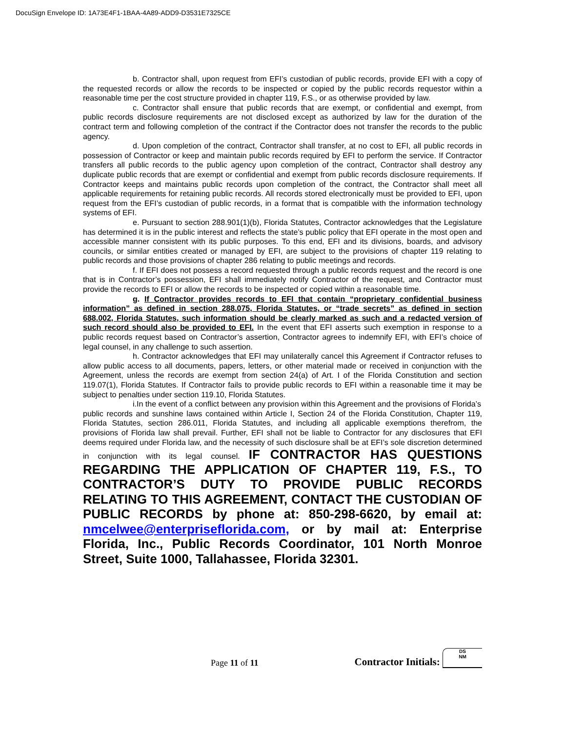DocuSign Envelope ID: 1A73E4F1-1BAA-4A89-ADD9-D3531E7325CE
b. Contractor shall, upon request from EFI’s custodian of public records, provide EFI with a copy of the requested records or allow the records to be inspected or copied by the public records requestor within a reasonable time per the cost structure provided in chapter 119, F.S., or as otherwise provided by law.
c. Contractor shall ensure that public records that are exempt, or confidential and exempt, from public records disclosure requirements are not disclosed except as authorized by law for the duration of the contract term and following completion of the contract if the Contractor does not transfer the records to the public agency.
d. Upon completion of the contract, Contractor shall transfer, at no cost to EFI, all public records in possession of Contractor or keep and maintain public records required by EFI to perform the service. If Contractor transfers all public records to the public agency upon completion of the contract, Contractor shall destroy any duplicate public records that are exempt or confidential and exempt from public records disclosure requirements. If Contractor keeps and maintains public records upon completion of the contract, the Contractor shall meet all applicable requirements for retaining public records. All records stored electronically must be provided to EFI, upon request from the EFI’s custodian of public records, in a format that is compatible with the information technology systems of EFI.
e. Pursuant to section 288.901(1)(b), Florida Statutes, Contractor acknowledges that the Legislature has determined it is in the public interest and reflects the state’s public policy that EFI operate in the most open and accessible manner consistent with its public purposes. To this end, EFI and its divisions, boards, and advisory councils, or similar entities created or managed by EFI, are subject to the provisions of chapter 119 relating to public records and those provisions of chapter 286 relating to public meetings and records.
f. If EFI does not possess a record requested through a public records request and the record is one that is in Contractor’s possession, EFI shall immediately notify Contractor of the request, and Contractor must provide the records to EFI or allow the records to be inspected or copied within a reasonable time.
g. If Contractor provides records to EFI that contain “proprietary confidential business information” as defined in section 288.075, Florida Statutes, or “trade secrets” as defined in section 688.002, Florida Statutes, such information should be clearly marked as such and a redacted version of such record should also be provided to EFI. In the event that EFI asserts such exemption in response to a public records request based on Contractor’s assertion, Contractor agrees to indemnify EFI, with EFI’s choice of legal counsel, in any challenge to such assertion.
h. Contractor acknowledges that EFI may unilaterally cancel this Agreement if Contractor refuses to allow public access to all documents, papers, letters, or other material made or received in conjunction with the Agreement, unless the records are exempt from section 24(a) of Art. I of the Florida Constitution and section 119.07(1), Florida Statutes. If Contractor fails to provide public records to EFI within a reasonable time it may be subject to penalties under section 119.10, Florida Statutes.
i.In the event of a conflict between any provision within this Agreement and the provisions of Florida’s
public records and sunshine laws contained within Article I, Section 24 of the Florida Constitution, Chapter 119, Florida Statutes, section 286.011, Florida Statutes, and including all applicable exemptions therefrom, the provisions of Florida law shall prevail. Further, EFI shall not be liable to Contractor for any disclosures that EFI deems required under Florida law, and the necessity of such disclosure shall be at EFI’s sole discretion determined in conjunction with its legal counsel. IF CONTRACTOR HAS QUESTIONS REGARDING THE APPLICATION OF CHAPTER 119, F.S., TO CONTRACTOR’S DUTY TO PROVIDE PUBLIC RECORDS RELATING TO THIS AGREEMENT, CONTACT THE CUSTODIAN OF PUBLIC RECORDS by phone at: 850-298-6620, by email at: nmcelwee@enterpriseflorida.com, or by mail at: Enterprise Florida, Inc., Public Records Coordinator, 101 North Monroe Street, Suite 1000, Tallahassee, Florida 32301.
Page 11 of 11 Contractor Initials: DS
NM